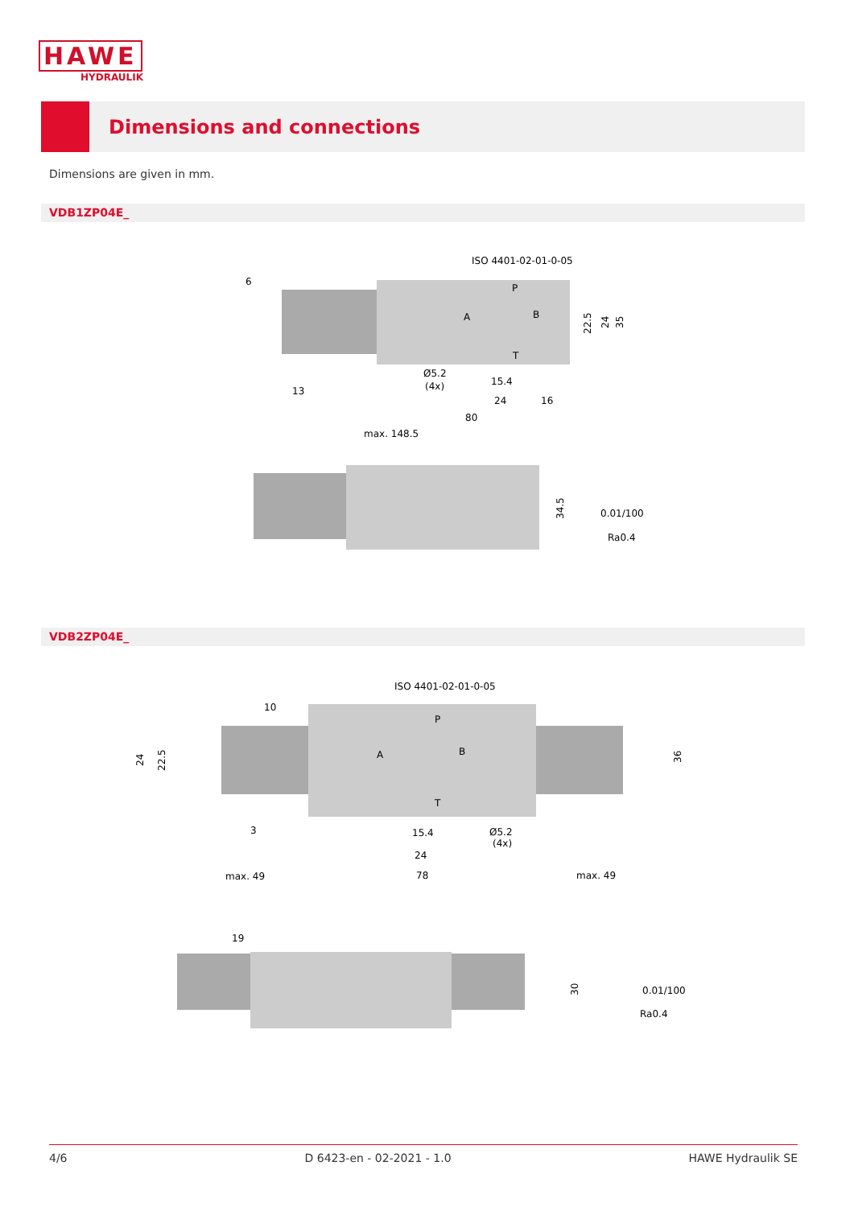HAWE
HYDRAULIK
Dimensions and connections
Dimensions are given in mm.
VDB1ZP04E_
ISO 4401-02-01-0-05
6
13
P
A
B
T
Ø5.2
(4x)
15.4
24
16
80
max. 148.5
22.5
24
35
34.5
0.01/100
Ra0.4
VDB2ZP04E_
ISO 4401-02-01-0-05
10
3
P
A
B
T
15.4
Ø5.2
(4x)
24
max. 49
78
max. 49
24
22.5
36
19
30
0.01/100
Ra0.4
4/6 D 6423-en - 02-2021 - 1.0 HAWE Hydraulik SE